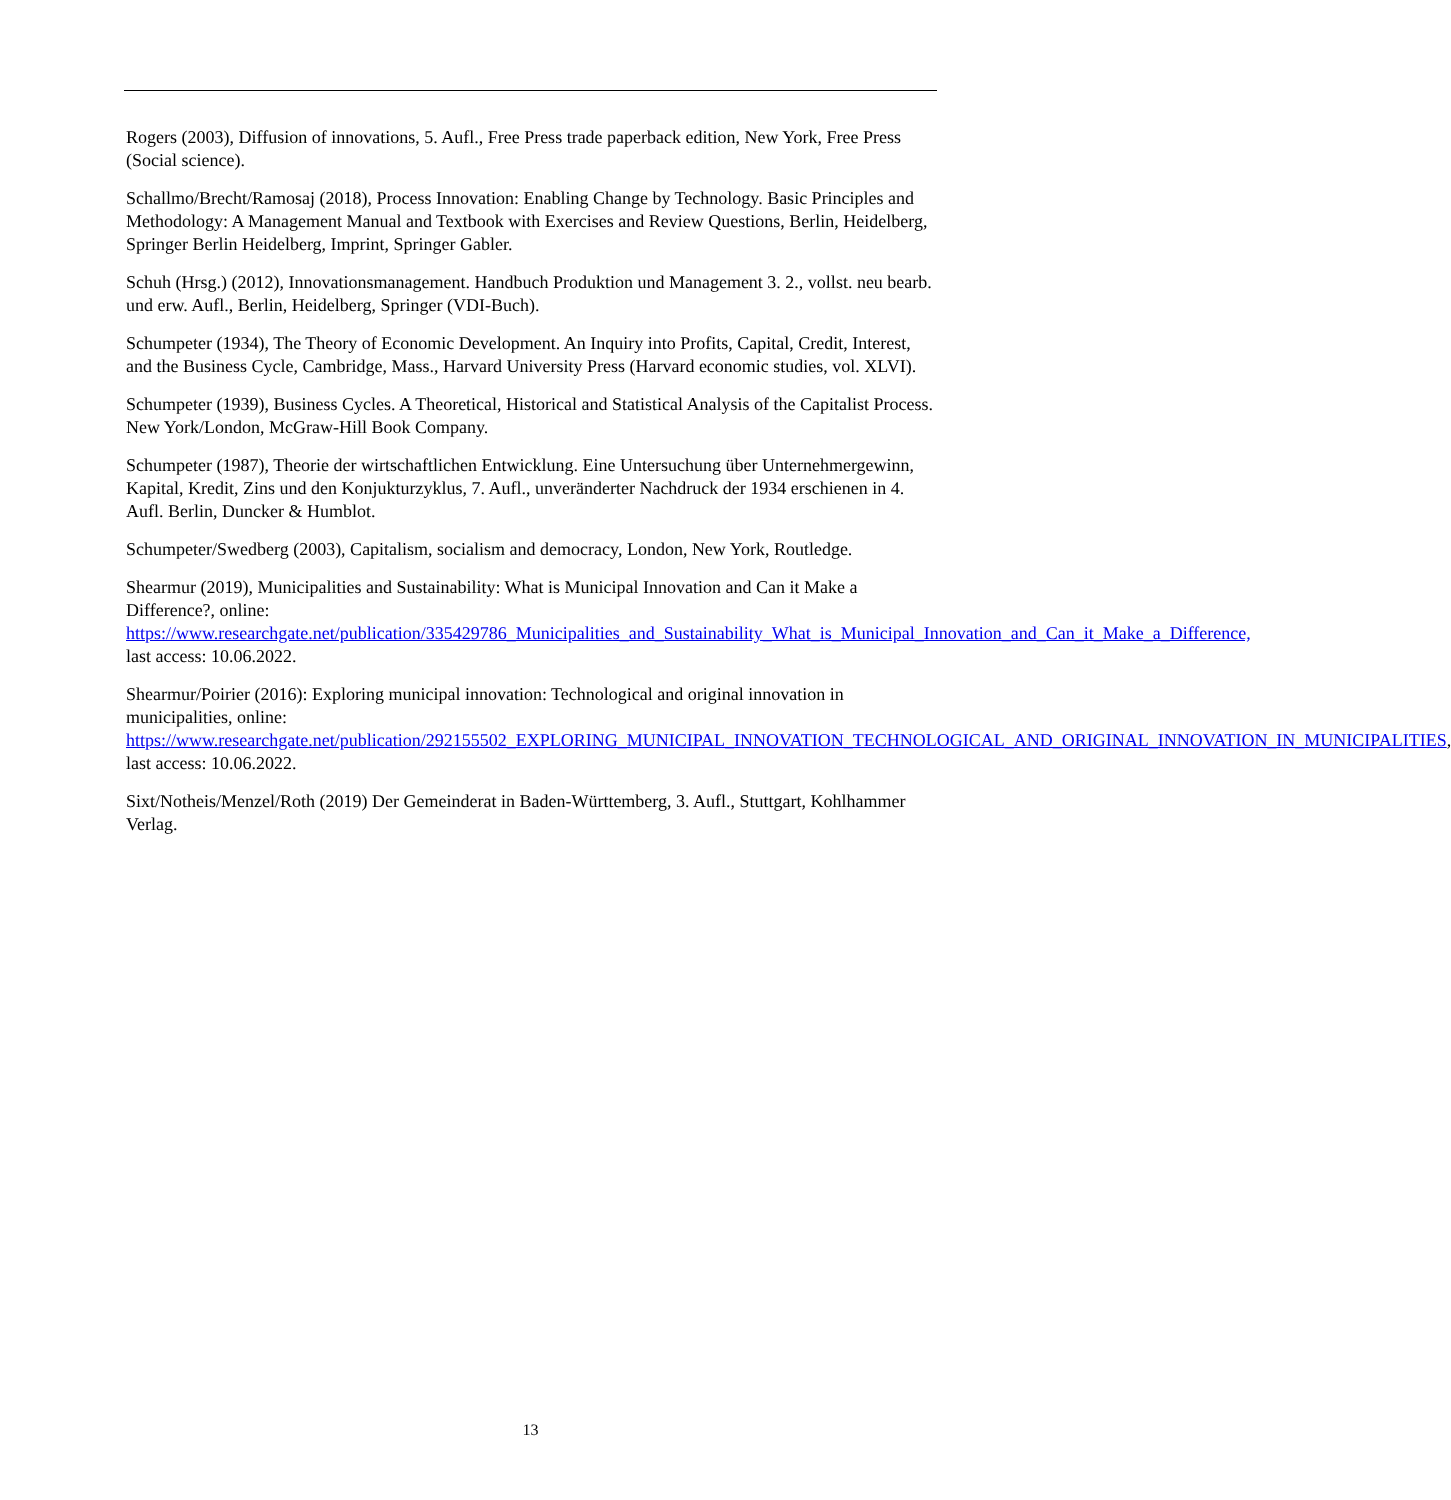Rogers (2003), Diffusion of innovations, 5. Aufl., Free Press trade paperback edition, New York, Free Press (Social science).
Schallmo/Brecht/Ramosaj (2018), Process Innovation: Enabling Change by Technology. Basic Principles and Methodology: A Management Manual and Textbook with Exercises and Review Questions, Berlin, Heidelberg, Springer Berlin Heidelberg, Imprint, Springer Gabler.
Schuh (Hrsg.) (2012), Innovationsmanagement. Handbuch Produktion und Management 3. 2., vollst. neu bearb. und erw. Aufl., Berlin, Heidelberg, Springer (VDI-Buch).
Schumpeter (1934), The Theory of Economic Development. An Inquiry into Profits, Capital, Credit, Interest, and the Business Cycle, Cambridge, Mass., Harvard University Press (Harvard economic studies, vol. XLVI).
Schumpeter (1939), Business Cycles. A Theoretical, Historical and Statistical Analysis of the Capitalist Process. New York/London, McGraw-Hill Book Company.
Schumpeter (1987), Theorie der wirtschaftlichen Entwicklung. Eine Untersuchung über Unternehmergewinn, Kapital, Kredit, Zins und den Konjukturzyklus, 7. Aufl., unveränderter Nachdruck der 1934 erschienen in 4. Aufl. Berlin, Duncker & Humblot.
Schumpeter/Swedberg (2003), Capitalism, socialism and democracy, London, New York, Routledge.
Shearmur (2019), Municipalities and Sustainability: What is Municipal Innovation and Can it Make a Difference?, online: https://www.researchgate.net/publication/335429786_Municipalities_and_Sustainability_What_is_Municipal_Innovation_and_Can_it_Make_a_Difference, last access: 10.06.2022.
Shearmur/Poirier (2016): Exploring municipal innovation: Technological and original innovation in municipalities, online: https://www.researchgate.net/publication/292155502_EXPLORING_MUNICIPAL_INNOVATION_TECHNOLOGICAL_AND_ORIGINAL_INNOVATION_IN_MUNICIPALITIES, last access: 10.06.2022.
Sixt/Notheis/Menzel/Roth (2019) Der Gemeinderat in Baden-Württemberg, 3. Aufl., Stuttgart, Kohlhammer Verlag.
13